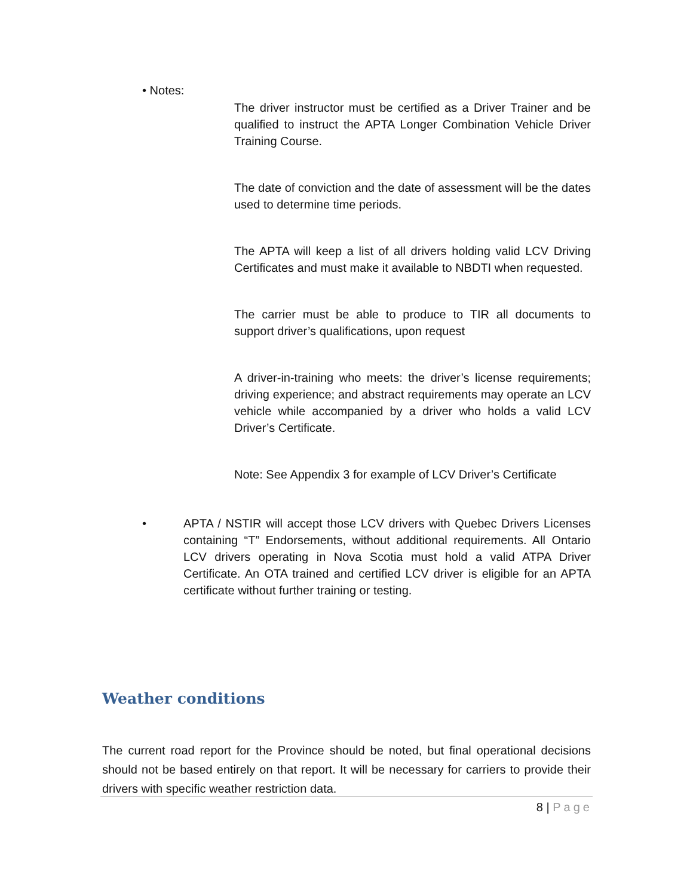• Notes:
The driver instructor must be certified as a Driver Trainer and be qualified to instruct the APTA Longer Combination Vehicle Driver Training Course.
The date of conviction and the date of assessment will be the dates used to determine time periods.
The APTA will keep a list of all drivers holding valid LCV Driving Certificates and must make it available to NBDTI when requested.
The carrier must be able to produce to TIR all documents to support driver’s qualifications, upon request
A driver-in-training who meets: the driver’s license requirements; driving experience; and abstract requirements may operate an LCV vehicle while accompanied by a driver who holds a valid LCV Driver’s Certificate.
Note: See Appendix 3 for example of LCV Driver’s Certificate
• APTA / NSTIR will accept those LCV drivers with Quebec Drivers Licenses containing “T” Endorsements, without additional requirements. All Ontario LCV drivers operating in Nova Scotia must hold a valid ATPA Driver Certificate. An OTA trained and certified LCV driver is eligible for an APTA certificate without further training or testing.
Weather conditions
The current road report for the Province should be noted, but final operational decisions should not be based entirely on that report. It will be necessary for carriers to provide their drivers with specific weather restriction data.
8 | Page